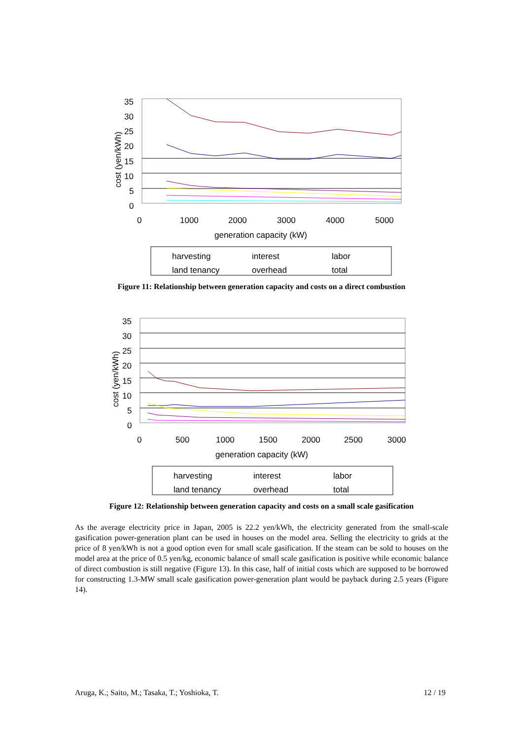35
30
25
20
15
10
5
0
0
1000
2000
3000
4000
5000
generation capacity (kW)
cost (yen/kWh)
harvesting
interest
labor
land tenancy
overhead
total
Figure 11: Relationship between generation capacity and costs on a direct combustion
35
30
25
20
15
10
5
0
0
500
1000
1500
2000
2500
3000
generation capacity (kW)
cost (yen/kWh)
harvesting
interest
labor
land tenancy
overhead
total
Figure 12: Relationship between generation capacity and costs on a small scale gasification
As the average electricity price in Japan, 2005 is 22.2 yen/kWh, the electricity generated from the small-scale gasification power-generation plant can be used in houses on the model area. Selling the electricity to grids at the price of 8 yen/kWh is not a good option even for small scale gasification. If the steam can be sold to houses on the model area at the price of 0.5 yen/kg, economic balance of small scale gasification is positive while economic balance of direct combustion is still negative (Figure 13). In this case, half of initial costs which are supposed to be borrowed for constructing 1.3-MW small scale gasification power-generation plant would be payback during 2.5 years (Figure 14).
Aruga, K.; Saito, M.; Tasaka, T.; Yoshioka, T. 12 / 19